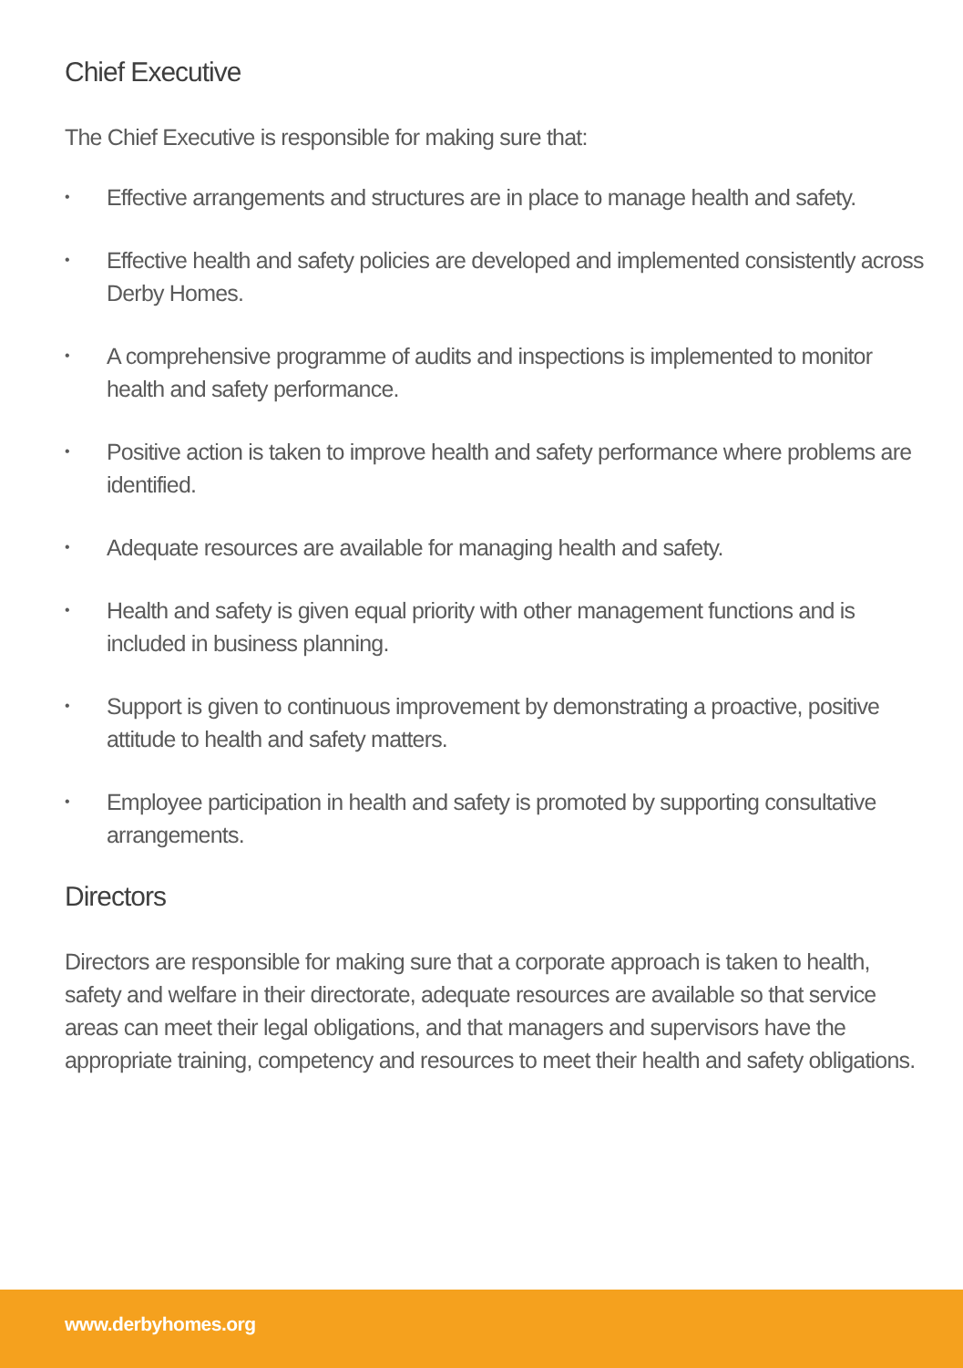Chief Executive
The Chief Executive is responsible for making sure that:
• Effective arrangements and structures are in place to manage health and safety.
• Effective health and safety policies are developed and implemented consistently across Derby Homes.
• A comprehensive programme of audits and inspections is implemented to monitor health and safety performance.
• Positive action is taken to improve health and safety performance where problems are identified.
• Adequate resources are available for managing health and safety.
• Health and safety is given equal priority with other management functions and is included in business planning.
• Support is given to continuous improvement by demonstrating a proactive, positive attitude to health and safety matters.
• Employee participation in health and safety is promoted by supporting consultative arrangements.
Directors
Directors are responsible for making sure that a corporate approach is taken to health, safety and welfare in their directorate, adequate resources are available so that service areas can meet their legal obligations, and that managers and supervisors have the appropriate training, competency and resources to meet their health and safety obligations.
www.derbyhomes.org